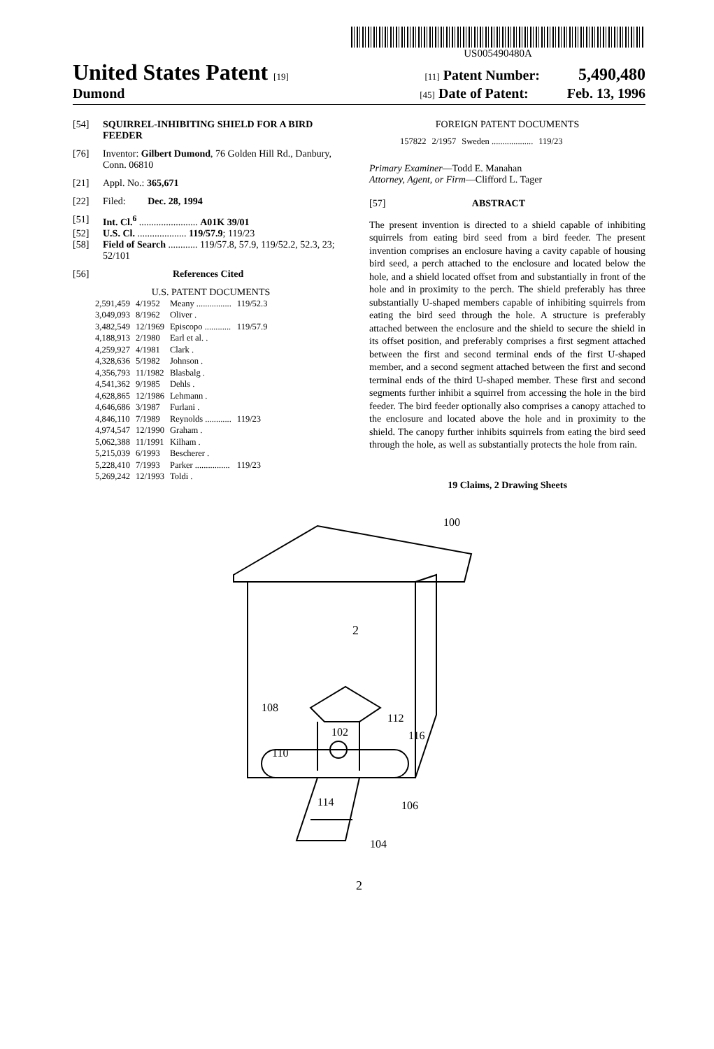US005490480A
United States Patent [19] [11] Patent Number: 5,490,480
Dumond
[45] Date of Patent: Feb. 13, 1996
[54] SQUIRREL-INHIBITING SHIELD FOR A BIRD FEEDER
[76] Inventor: Gilbert Dumond, 76 Golden Hill Rd., Danbury, Conn. 06810
[21] Appl. No.: 365,671
[22] Filed: Dec. 28, 1994
[51] Int. Cl.<sup>6</sup> ........................ A01K 39/01
[52] U.S. Cl. .................... 119/57.9; 119/23
[58] Field of Search ............ 119/57.8, 57.9, 119/52.2, 52.3, 23; 52/101
[56] References Cited
U.S. PATENT DOCUMENTS
| 2,591,459 | 4/1952 | Meany ................ | 119/52.3 |
| 3,049,093 | 8/1962 | Oliver . | |
| 3,482,549 | 12/1969 | Episcopo ............ | 119/57.9 |
| 4,188,913 | 2/1980 | Earl et al. . | |
| 4,259,927 | 4/1981 | Clark . | |
| 4,328,636 | 5/1982 | Johnson . | |
| 4,356,793 | 11/1982 | Blasbalg . | |
| 4,541,362 | 9/1985 | Dehls . | |
| 4,628,865 | 12/1986 | Lehmann . | |
| 4,646,686 | 3/1987 | Furlani . | |
| 4,846,110 | 7/1989 | Reynolds ............ | 119/23 |
| 4,974,547 | 12/1990 | Graham . | |
| 5,062,388 | 11/1991 | Kilham . | |
| 5,215,039 | 6/1993 | Bescherer . | |
| 5,228,410 | 7/1993 | Parker ................ | 119/23 |
| 5,269,242 | 12/1993 | Toldi . | |
FOREIGN PATENT DOCUMENTS
| 157822 | 2/1957 | Sweden ................... | 119/23 |
Primary Examiner—Todd E. Manahan
Attorney, Agent, or Firm—Clifford L. Tager
[57] ABSTRACT
The present invention is directed to a shield capable of inhibiting squirrels from eating bird seed from a bird feeder. The present invention comprises an enclosure having a cavity capable of housing bird seed, a perch attached to the enclosure and located below the hole, and a shield located offset from and substantially in front of the hole and in proximity to the perch. The shield preferably has three substantially U-shaped members capable of inhibiting squirrels from eating the bird seed through the hole. A structure is preferably attached between the enclosure and the shield to secure the shield in its offset position, and preferably comprises a first segment attached between the first and second terminal ends of the first U-shaped member, and a second segment attached between the first and second terminal ends of the third U-shaped member. These first and second segments further inhibit a squirrel from accessing the hole in the bird feeder. The bird feeder optionally also comprises a canopy attached to the enclosure and located above the hole and in proximity to the shield. The canopy further inhibits squirrels from eating the bird seed through the hole, as well as substantially protects the hole from rain.
19 Claims, 2 Drawing Sheets
100
2
108
112
102
116
110
114
106
104
2